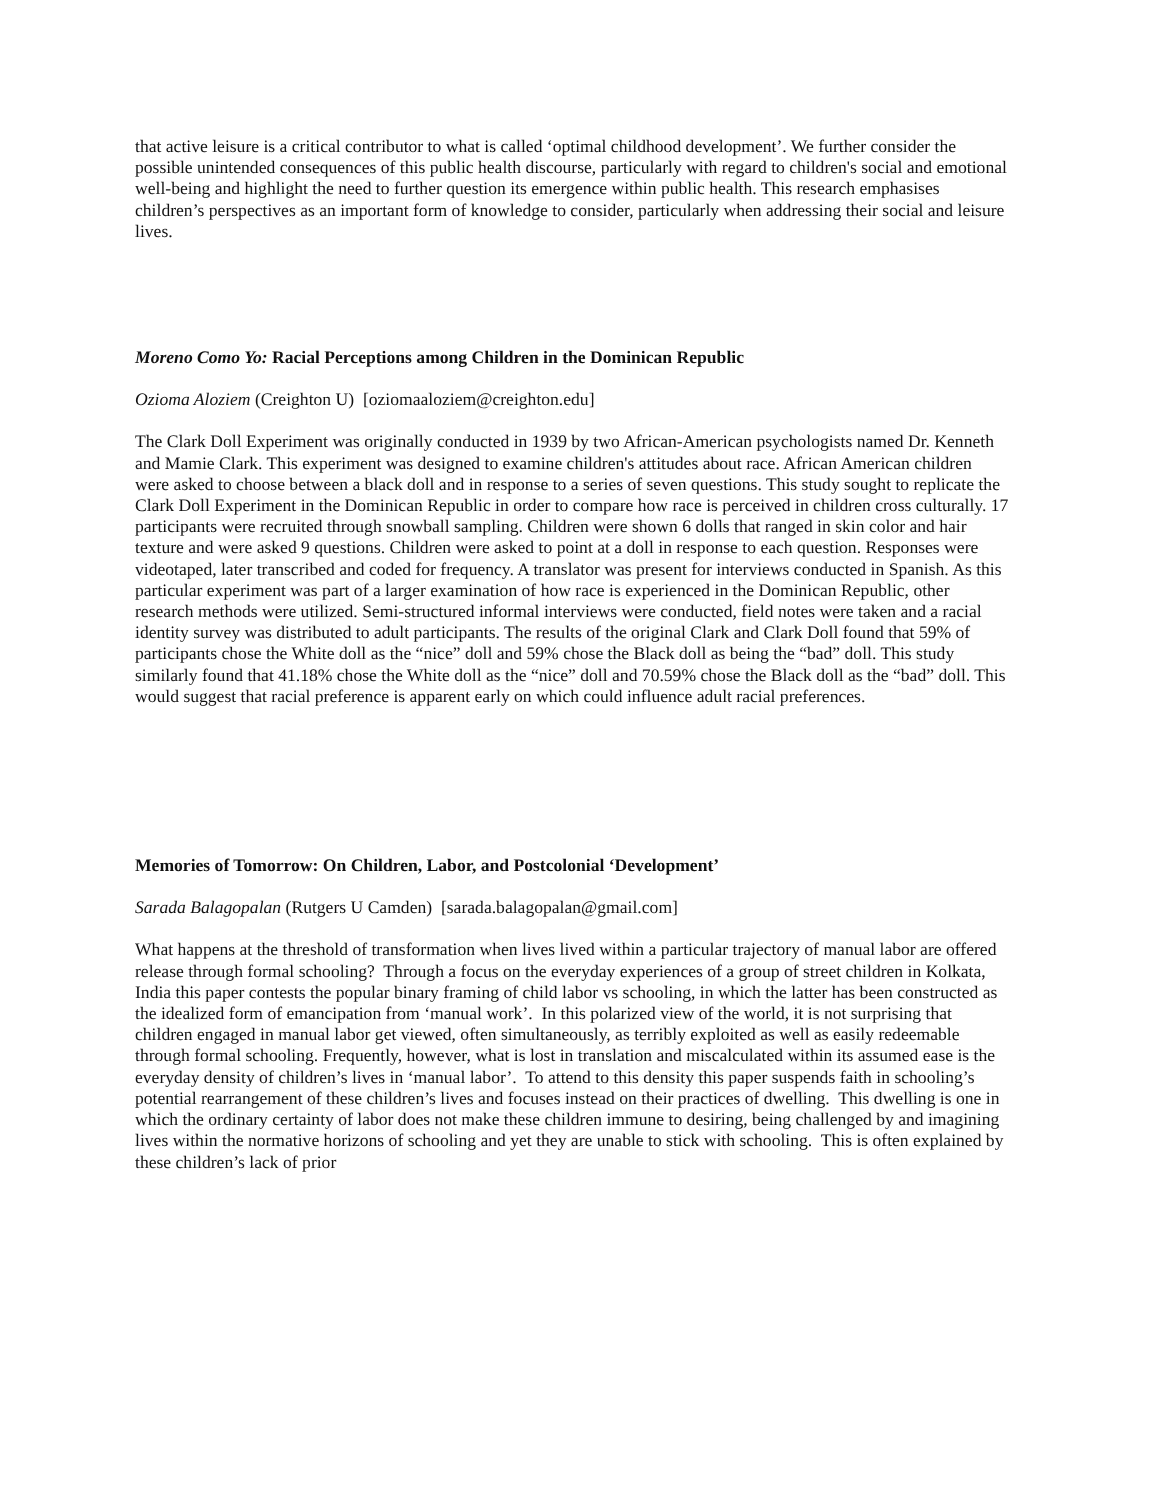that active leisure is a critical contributor to what is called ‘optimal childhood development’. We further consider the possible unintended consequences of this public health discourse, particularly with regard to children's social and emotional well-being and highlight the need to further question its emergence within public health. This research emphasises children’s perspectives as an important form of knowledge to consider, particularly when addressing their social and leisure lives.
Moreno Como Yo: Racial Perceptions among Children in the Dominican Republic
Ozioma Aloziem (Creighton U) [oziomaaloziem@creighton.edu]
The Clark Doll Experiment was originally conducted in 1939 by two African-American psychologists named Dr. Kenneth and Mamie Clark. This experiment was designed to examine children's attitudes about race. African American children were asked to choose between a black doll and in response to a series of seven questions. This study sought to replicate the Clark Doll Experiment in the Dominican Republic in order to compare how race is perceived in children cross culturally. 17 participants were recruited through snowball sampling. Children were shown 6 dolls that ranged in skin color and hair texture and were asked 9 questions. Children were asked to point at a doll in response to each question. Responses were videotaped, later transcribed and coded for frequency. A translator was present for interviews conducted in Spanish. As this particular experiment was part of a larger examination of how race is experienced in the Dominican Republic, other research methods were utilized. Semi-structured informal interviews were conducted, field notes were taken and a racial identity survey was distributed to adult participants. The results of the original Clark and Clark Doll found that 59% of participants chose the White doll as the “nice” doll and 59% chose the Black doll as being the “bad” doll. This study similarly found that 41.18% chose the White doll as the “nice” doll and 70.59% chose the Black doll as the “bad” doll. This would suggest that racial preference is apparent early on which could influence adult racial preferences.
Memories of Tomorrow: On Children, Labor, and Postcolonial ‘Development’
Sarada Balagopalan (Rutgers U Camden) [sarada.balagopalan@gmail.com]
What happens at the threshold of transformation when lives lived within a particular trajectory of manual labor are offered release through formal schooling? Through a focus on the everyday experiences of a group of street children in Kolkata, India this paper contests the popular binary framing of child labor vs schooling, in which the latter has been constructed as the idealized form of emancipation from ‘manual work’. In this polarized view of the world, it is not surprising that children engaged in manual labor get viewed, often simultaneously, as terribly exploited as well as easily redeemable through formal schooling. Frequently, however, what is lost in translation and miscalculated within its assumed ease is the everyday density of children’s lives in ‘manual labor’. To attend to this density this paper suspends faith in schooling’s potential rearrangement of these children’s lives and focuses instead on their practices of dwelling. This dwelling is one in which the ordinary certainty of labor does not make these children immune to desiring, being challenged by and imagining lives within the normative horizons of schooling and yet they are unable to stick with schooling. This is often explained by these children’s lack of prior